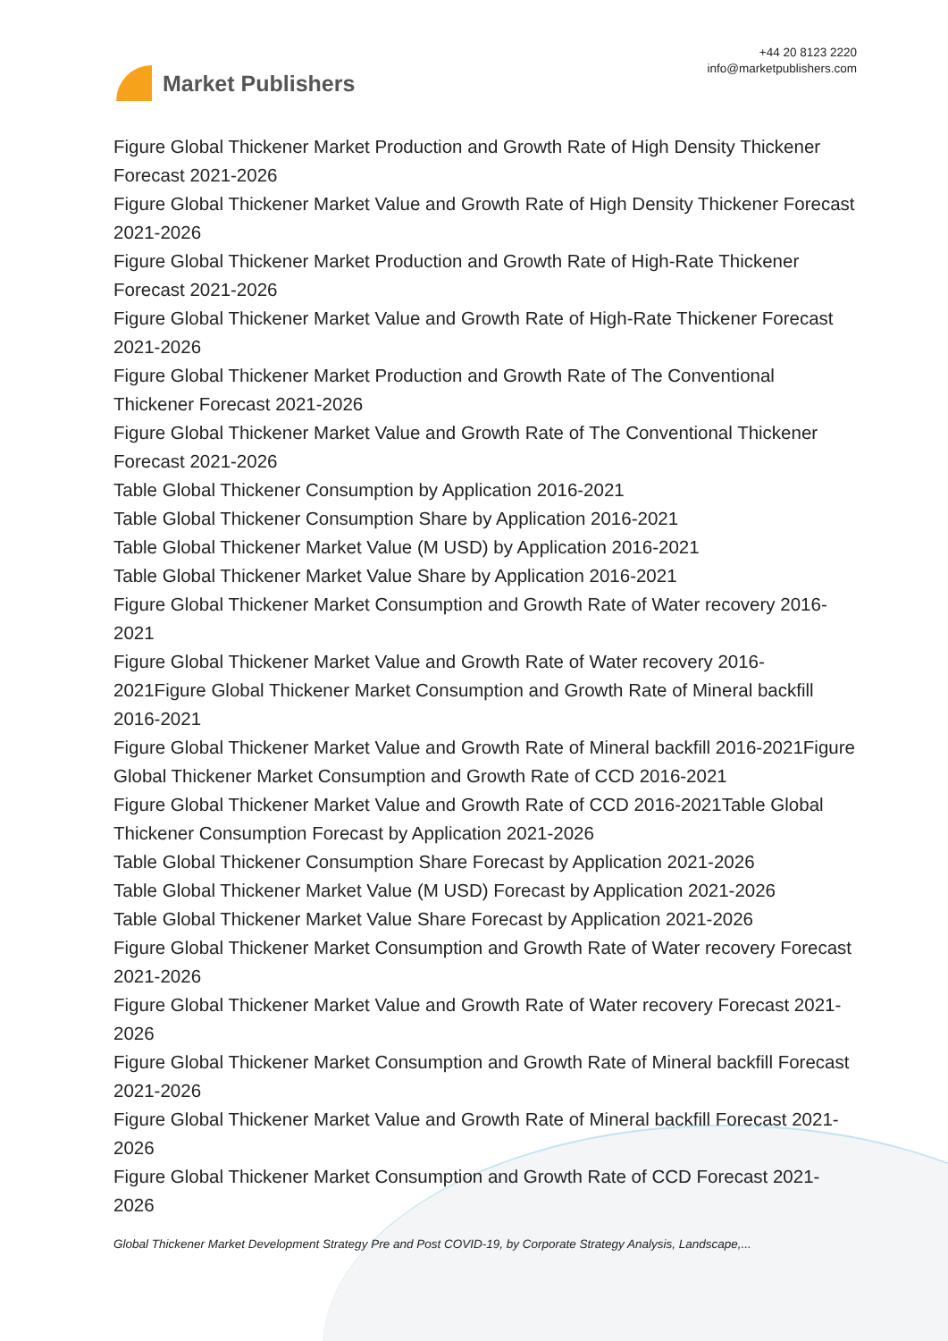Market Publishers
+44 20 8123 2220
info@marketpublishers.com
Figure Global Thickener Market Production and Growth Rate of High Density Thickener Forecast 2021-2026
Figure Global Thickener Market Value and Growth Rate of High Density Thickener Forecast 2021-2026
Figure Global Thickener Market Production and Growth Rate of High-Rate Thickener Forecast 2021-2026
Figure Global Thickener Market Value and Growth Rate of High-Rate Thickener Forecast 2021-2026
Figure Global Thickener Market Production and Growth Rate of The Conventional Thickener Forecast 2021-2026
Figure Global Thickener Market Value and Growth Rate of The Conventional Thickener Forecast 2021-2026
Table Global Thickener Consumption by Application 2016-2021
Table Global Thickener Consumption Share by Application 2016-2021
Table Global Thickener Market Value (M USD) by Application 2016-2021
Table Global Thickener Market Value Share by Application 2016-2021
Figure Global Thickener Market Consumption and Growth Rate of Water recovery 2016-2021
Figure Global Thickener Market Value and Growth Rate of Water recovery 2016-2021Figure Global Thickener Market Consumption and Growth Rate of Mineral backfill 2016-2021
Figure Global Thickener Market Value and Growth Rate of Mineral backfill 2016-2021Figure Global Thickener Market Consumption and Growth Rate of CCD 2016-2021
Figure Global Thickener Market Value and Growth Rate of CCD 2016-2021Table Global Thickener Consumption Forecast by Application 2021-2026
Table Global Thickener Consumption Share Forecast by Application 2021-2026
Table Global Thickener Market Value (M USD) Forecast by Application 2021-2026
Table Global Thickener Market Value Share Forecast by Application 2021-2026
Figure Global Thickener Market Consumption and Growth Rate of Water recovery Forecast 2021-2026
Figure Global Thickener Market Value and Growth Rate of Water recovery Forecast 2021-2026
Figure Global Thickener Market Consumption and Growth Rate of Mineral backfill Forecast 2021-2026
Figure Global Thickener Market Value and Growth Rate of Mineral backfill Forecast 2021-2026
Figure Global Thickener Market Consumption and Growth Rate of CCD Forecast 2021-2026
Global Thickener Market Development Strategy Pre and Post COVID-19, by Corporate Strategy Analysis, Landscape,...